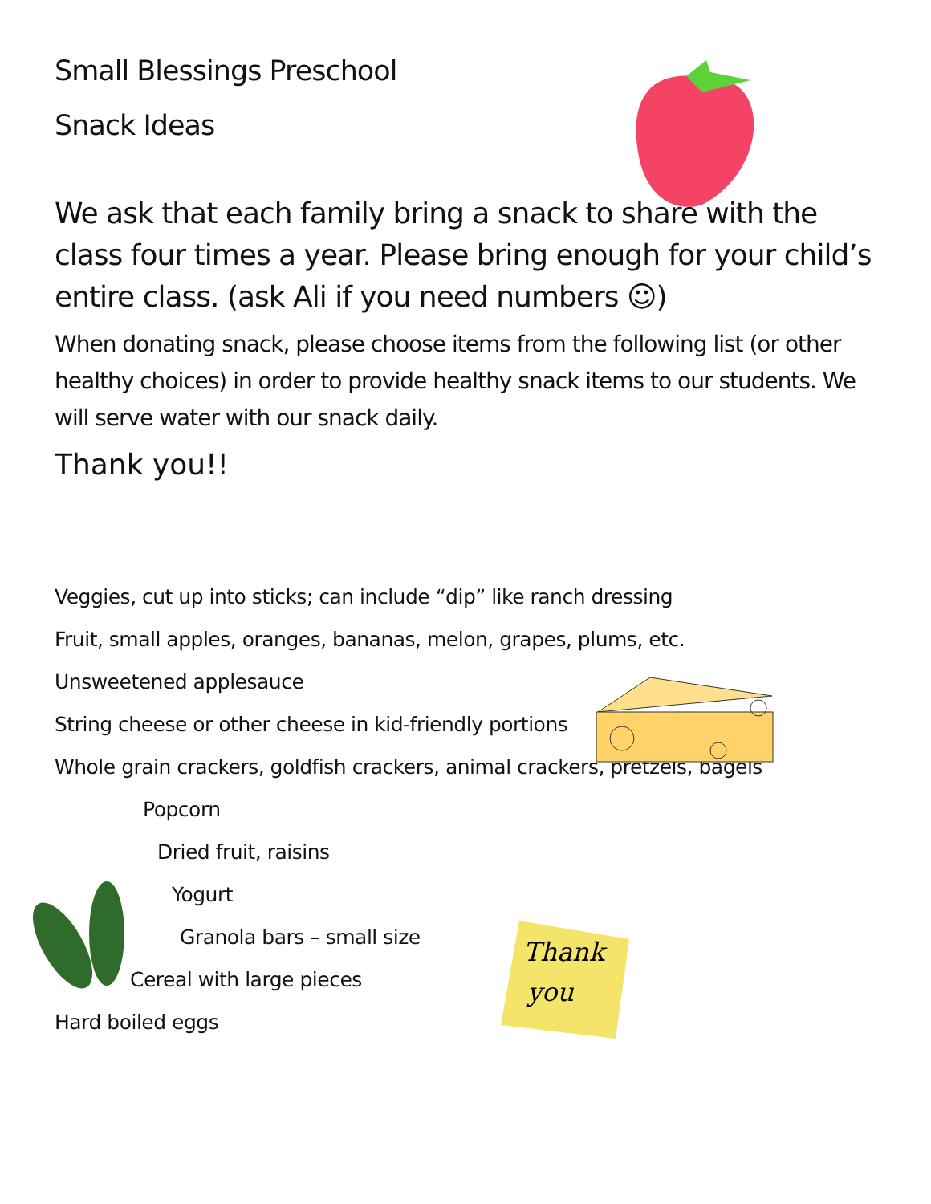Thank
you
Small Blessings Preschool
Snack Ideas
We ask that each family bring a snack to share with the class four times a year. Please bring enough for your child’s entire class. (ask Ali if you need numbers ☺)
When donating snack, please choose items from the following list (or other healthy choices) in order to provide healthy snack items to our students. We will serve water with our snack daily.
Thank you!!
Veggies, cut up into sticks; can include “dip” like ranch dressing
Fruit, small apples, oranges, bananas, melon, grapes, plums, etc.
Unsweetened applesauce
String cheese or other cheese in kid-friendly portions
Whole grain crackers, goldfish crackers, animal crackers, pretzels, bagels
Popcorn
Dried fruit, raisins
Yogurt
Granola bars – small size
Cereal with large pieces
Hard boiled eggs